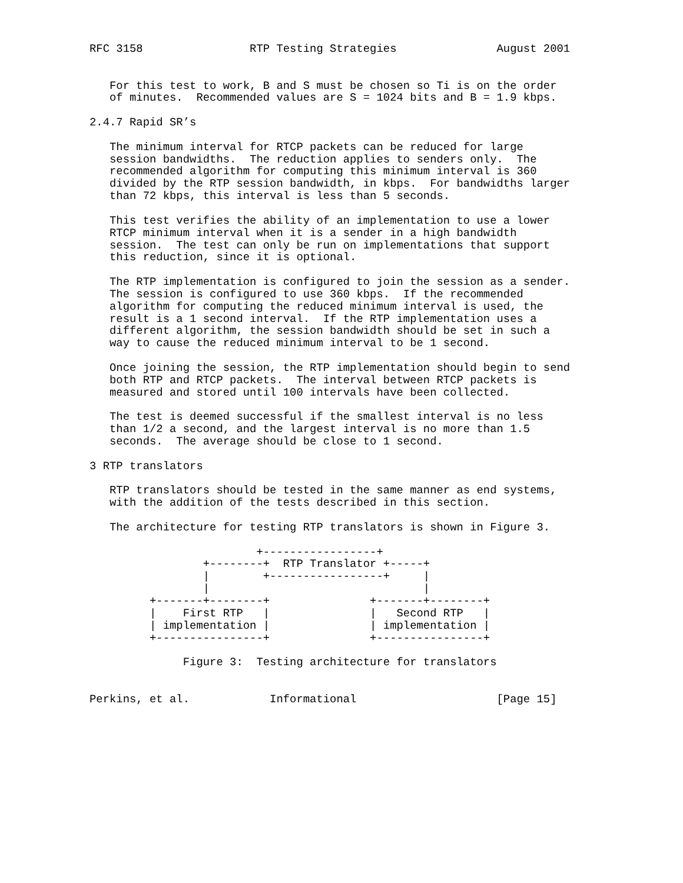RFC 3158                RTP Testing Strategies               August 2001


   For this test to work, B and S must be chosen so Ti is on the order
   of minutes.  Recommended values are S = 1024 bits and B = 1.9 kbps.

2.4.7 Rapid SR’s

   The minimum interval for RTCP packets can be reduced for large
   session bandwidths.  The reduction applies to senders only.  The
   recommended algorithm for computing this minimum interval is 360
   divided by the RTP session bandwidth, in kbps.  For bandwidths larger
   than 72 kbps, this interval is less than 5 seconds.

   This test verifies the ability of an implementation to use a lower
   RTCP minimum interval when it is a sender in a high bandwidth
   session.  The test can only be run on implementations that support
   this reduction, since it is optional.

   The RTP implementation is configured to join the session as a sender.
   The session is configured to use 360 kbps.  If the recommended
   algorithm for computing the reduced minimum interval is used, the
   result is a 1 second interval.  If the RTP implementation uses a
   different algorithm, the session bandwidth should be set in such a
   way to cause the reduced minimum interval to be 1 second.

   Once joining the session, the RTP implementation should begin to send
   both RTP and RTCP packets.  The interval between RTCP packets is
   measured and stored until 100 intervals have been collected.

   The test is deemed successful if the smallest interval is no less
   than 1/2 a second, and the largest interval is no more than 1.5
   seconds.  The average should be close to 1 second.

3 RTP translators

   RTP translators should be tested in the same manner as end systems,
   with the addition of the tests described in this section.

   The architecture for testing RTP translators is shown in Figure 3.

                         +-----------------+
                 +--------+  RTP Translator +-----+
                 |        +-----------------+     |
                 |                                |
         +-------+--------+               +-------+--------+
         |    First RTP   |               |   Second RTP   |
         | implementation |               | implementation |
         +----------------+               +----------------+

              Figure 3:  Testing architecture for translators


Perkins, et al.            Informational                     [Page 15]